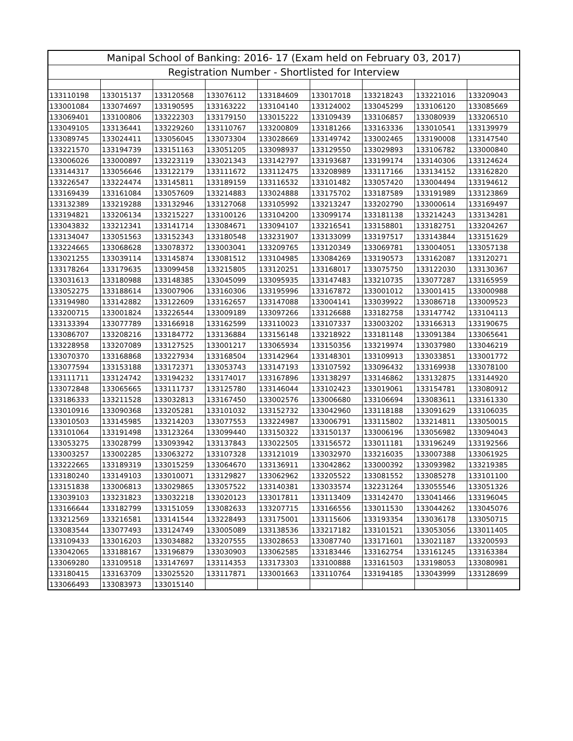| Manipal School of Banking: 2016- 17 (Exam held on February 03, 2017) | | | | | | | | |
| --- | --- | --- | --- | --- | --- | --- | --- | --- |
| Registration Number - Shortlisted for Interview | | | | | | | | |
| 133110198 | 133015137 | 133120568 | 133076112 | 133184609 | 133017018 | 133218243 | 133221016 | 133209043 |
| 133001084 | 133074697 | 133190595 | 133163222 | 133104140 | 133124002 | 133045299 | 133106120 | 133085669 |
| 133069401 | 133100806 | 133222303 | 133179150 | 133015222 | 133109439 | 133106857 | 133080939 | 133206510 |
| 133049105 | 133136441 | 133229260 | 133110767 | 133200809 | 133181266 | 133163336 | 133010541 | 133139979 |
| 133089745 | 133024411 | 133056045 | 133073304 | 133028669 | 133149742 | 133002465 | 133190008 | 133147540 |
| 133221570 | 133194739 | 133151163 | 133051205 | 133098937 | 133129550 | 133029893 | 133106782 | 133000840 |
| 133006026 | 133000897 | 133223119 | 133021343 | 133142797 | 133193687 | 133199174 | 133140306 | 133124624 |
| 133144317 | 133056646 | 133122179 | 133111672 | 133112475 | 133208989 | 133117166 | 133134152 | 133162820 |
| 133226547 | 133224474 | 133145811 | 133189159 | 133116532 | 133101482 | 133057420 | 133004494 | 133194612 |
| 133169439 | 133161084 | 133057609 | 133214883 | 133024888 | 133175702 | 133187589 | 133191989 | 133123869 |
| 133132389 | 133219288 | 133132946 | 133127068 | 133105992 | 133213247 | 133202790 | 133000614 | 133169497 |
| 133194821 | 133206134 | 133215227 | 133100126 | 133104200 | 133099174 | 133181138 | 133214243 | 133134281 |
| 133043832 | 133212341 | 133141714 | 133084671 | 133094107 | 133216541 | 133158801 | 133182751 | 133204267 |
| 133134047 | 133051563 | 133152343 | 133180548 | 133231907 | 133133099 | 133197517 | 133143844 | 133151629 |
| 133224665 | 133068628 | 133078372 | 133003041 | 133209765 | 133120349 | 133069781 | 133004051 | 133057138 |
| 133021255 | 133039114 | 133145874 | 133081512 | 133104985 | 133084269 | 133190573 | 133162087 | 133120271 |
| 133178264 | 133179635 | 133099458 | 133215805 | 133120251 | 133168017 | 133075750 | 133122030 | 133130367 |
| 133031613 | 133180988 | 133148385 | 133045099 | 133095935 | 133147483 | 133210735 | 133077287 | 133165959 |
| 133052275 | 133188614 | 133007906 | 133160306 | 133195996 | 133167872 | 133001012 | 133001415 | 133000988 |
| 133194980 | 133142882 | 133122609 | 133162657 | 133147088 | 133004141 | 133039922 | 133086718 | 133009523 |
| 133200715 | 133001824 | 133226544 | 133009189 | 133097266 | 133126688 | 133182758 | 133147742 | 133104113 |
| 133133394 | 133077789 | 133166918 | 133162599 | 133110023 | 133107337 | 133003202 | 133166313 | 133190675 |
| 133086707 | 133208216 | 133184772 | 133136884 | 133156148 | 133218922 | 133181148 | 133091384 | 133065641 |
| 133228958 | 133207089 | 133127525 | 133001217 | 133065934 | 133150356 | 133219974 | 133037980 | 133046219 |
| 133070370 | 133168868 | 133227934 | 133168504 | 133142964 | 133148301 | 133109913 | 133033851 | 133001772 |
| 133077594 | 133153188 | 133172371 | 133053743 | 133147193 | 133107592 | 133096432 | 133169938 | 133078100 |
| 133111711 | 133124742 | 133194232 | 133174017 | 133167896 | 133138297 | 133146862 | 133132875 | 133144920 |
| 133072848 | 133065665 | 133111737 | 133125780 | 133146044 | 133102423 | 133019061 | 133154781 | 133080912 |
| 133186333 | 133211528 | 133032813 | 133167450 | 133002576 | 133006680 | 133106694 | 133083611 | 133161330 |
| 133010916 | 133090368 | 133205281 | 133101032 | 133152732 | 133042960 | 133118188 | 133091629 | 133106035 |
| 133010503 | 133145985 | 133214203 | 133077553 | 133224987 | 133006791 | 133115802 | 133214811 | 133050015 |
| 133101064 | 133191498 | 133123264 | 133099440 | 133150322 | 133150137 | 133006196 | 133056982 | 133094043 |
| 133053275 | 133028799 | 133093942 | 133137843 | 133022505 | 133156572 | 133011181 | 133196249 | 133192566 |
| 133003257 | 133002285 | 133063272 | 133107328 | 133121019 | 133032970 | 133216035 | 133007388 | 133061925 |
| 133222665 | 133189319 | 133015259 | 133064670 | 133136911 | 133042862 | 133000392 | 133093982 | 133219385 |
| 133180240 | 133149103 | 133010071 | 133129827 | 133062962 | 133205522 | 133081552 | 133085278 | 133101100 |
| 133151838 | 133006813 | 133029865 | 133057522 | 133140381 | 133033574 | 132231264 | 133055546 | 133051326 |
| 133039103 | 133231823 | 133032218 | 133020123 | 133017811 | 133113409 | 133142470 | 133041466 | 133196045 |
| 133166644 | 133182799 | 133151059 | 133082633 | 133207715 | 133166556 | 133011530 | 133044262 | 133045076 |
| 133212569 | 133216581 | 133141544 | 133228493 | 133175001 | 133115606 | 133193354 | 133036178 | 133050715 |
| 133083544 | 133077493 | 133124749 | 133005089 | 133138536 | 133217182 | 133101521 | 133053056 | 133011405 |
| 133109433 | 133016203 | 133034882 | 133207555 | 133028653 | 133087740 | 133171601 | 133021187 | 133200593 |
| 133042065 | 133188167 | 133196879 | 133030903 | 133062585 | 133183446 | 133162754 | 133161245 | 133163384 |
| 133069280 | 133109518 | 133147697 | 133114353 | 133173303 | 133100888 | 133161503 | 133198053 | 133080981 |
| 133180415 | 133163709 | 133025520 | 133117871 | 133001663 | 133110764 | 133194185 | 133043999 | 133128699 |
| 133066493 | 133083973 | 133015140 | | | | | | |